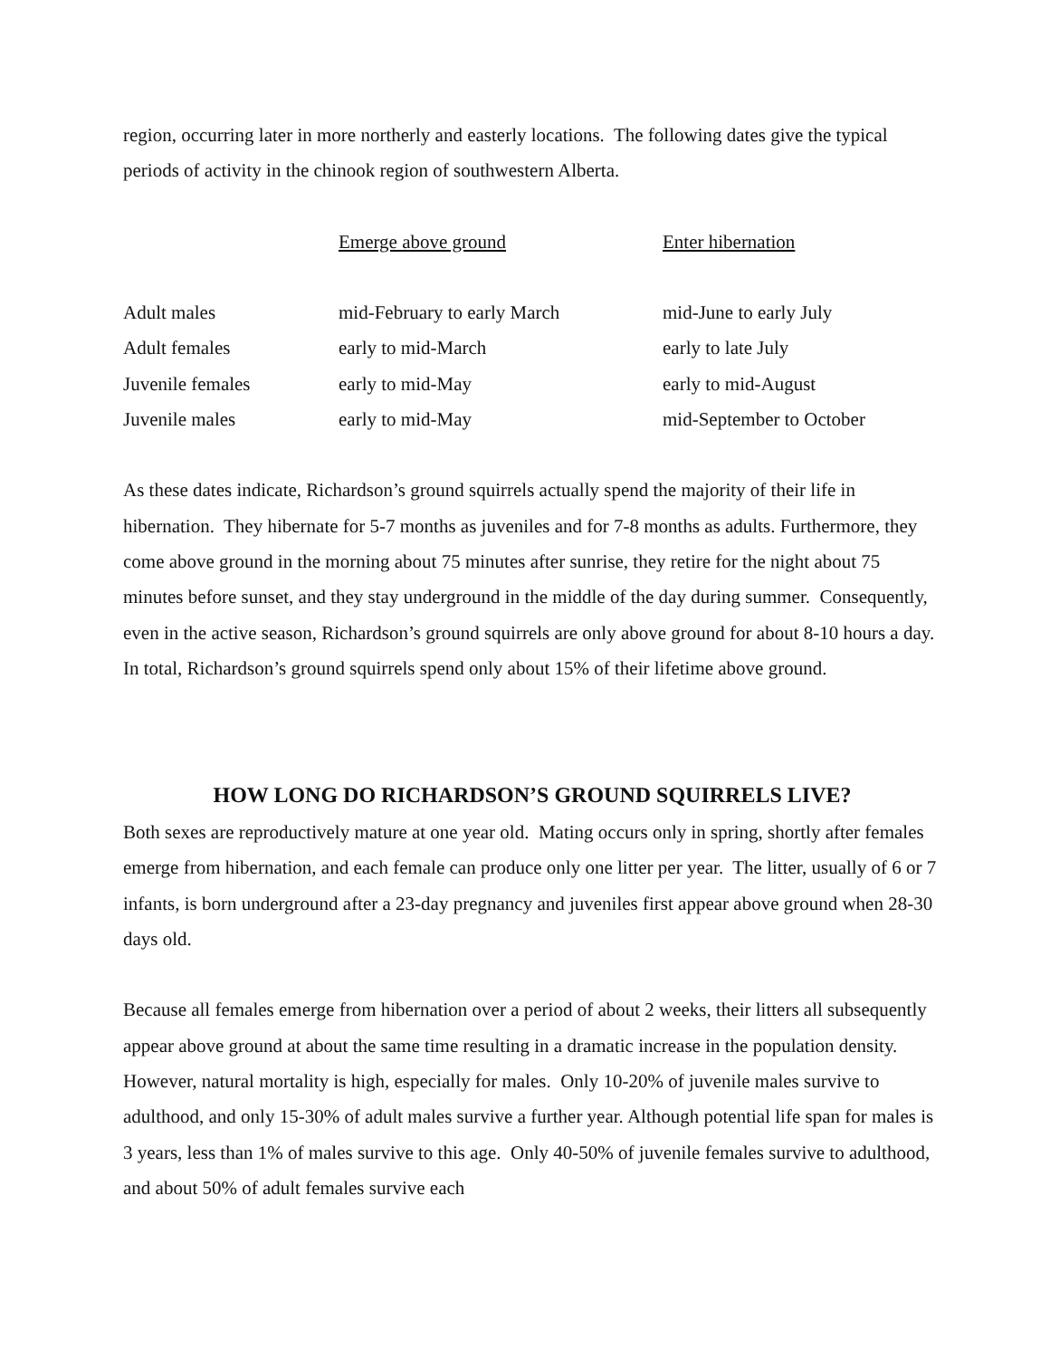region, occurring later in more northerly and easterly locations. The following dates give the typical periods of activity in the chinook region of southwestern Alberta.
| | Emerge above ground | Enter hibernation |
| --- | --- | --- |
| Adult males | mid-February to early March | mid-June to early July |
| Adult females | early to mid-March | early to late July |
| Juvenile females | early to mid-May | early to mid-August |
| Juvenile males | early to mid-May | mid-September to October |
As these dates indicate, Richardson’s ground squirrels actually spend the majority of their life in hibernation. They hibernate for 5-7 months as juveniles and for 7-8 months as adults. Furthermore, they come above ground in the morning about 75 minutes after sunrise, they retire for the night about 75 minutes before sunset, and they stay underground in the middle of the day during summer. Consequently, even in the active season, Richardson’s ground squirrels are only above ground for about 8-10 hours a day. In total, Richardson’s ground squirrels spend only about 15% of their lifetime above ground.
HOW LONG DO RICHARDSON’S GROUND SQUIRRELS LIVE?
Both sexes are reproductively mature at one year old. Mating occurs only in spring, shortly after females emerge from hibernation, and each female can produce only one litter per year. The litter, usually of 6 or 7 infants, is born underground after a 23-day pregnancy and juveniles first appear above ground when 28-30 days old.
Because all females emerge from hibernation over a period of about 2 weeks, their litters all subsequently appear above ground at about the same time resulting in a dramatic increase in the population density. However, natural mortality is high, especially for males. Only 10-20% of juvenile males survive to adulthood, and only 15-30% of adult males survive a further year. Although potential life span for males is 3 years, less than 1% of males survive to this age. Only 40-50% of juvenile females survive to adulthood, and about 50% of adult females survive each